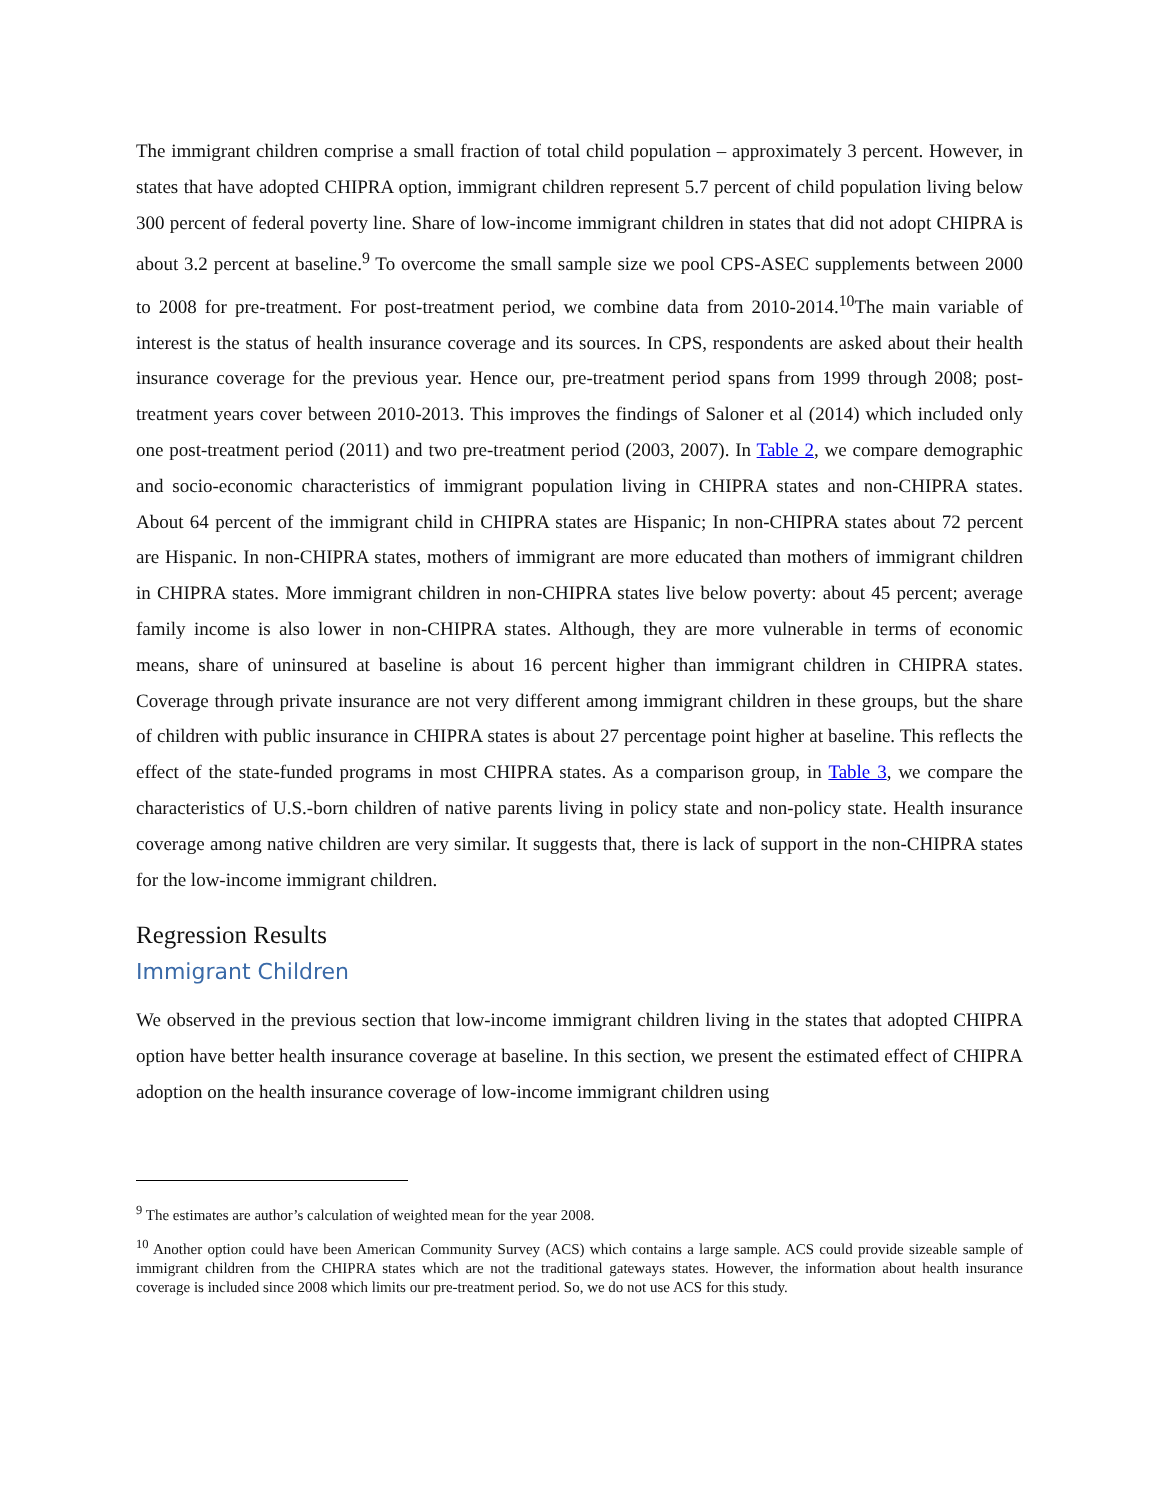The immigrant children comprise a small fraction of total child population – approximately 3 percent. However, in states that have adopted CHIPRA option, immigrant children represent 5.7 percent of child population living below 300 percent of federal poverty line. Share of low-income immigrant children in states that did not adopt CHIPRA is about 3.2 percent at baseline.<sup>9</sup> To overcome the small sample size we pool CPS-ASEC supplements between 2000 to 2008 for pre-treatment. For post-treatment period, we combine data from 2010-2014.<sup>10</sup>The main variable of interest is the status of health insurance coverage and its sources. In CPS, respondents are asked about their health insurance coverage for the previous year. Hence our, pre-treatment period spans from 1999 through 2008; post-treatment years cover between 2010-2013. This improves the findings of Saloner et al (2014) which included only one post-treatment period (2011) and two pre-treatment period (2003, 2007). In Table 2, we compare demographic and socio-economic characteristics of immigrant population living in CHIPRA states and non-CHIPRA states. About 64 percent of the immigrant child in CHIPRA states are Hispanic; In non-CHIPRA states about 72 percent are Hispanic. In non-CHIPRA states, mothers of immigrant are more educated than mothers of immigrant children in CHIPRA states. More immigrant children in non-CHIPRA states live below poverty: about 45 percent; average family income is also lower in non-CHIPRA states. Although, they are more vulnerable in terms of economic means, share of uninsured at baseline is about 16 percent higher than immigrant children in CHIPRA states. Coverage through private insurance are not very different among immigrant children in these groups, but the share of children with public insurance in CHIPRA states is about 27 percentage point higher at baseline. This reflects the effect of the state-funded programs in most CHIPRA states. As a comparison group, in Table 3, we compare the characteristics of U.S.-born children of native parents living in policy state and non-policy state. Health insurance coverage among native children are very similar. It suggests that, there is lack of support in the non-CHIPRA states for the low-income immigrant children.
Regression Results
Immigrant Children
We observed in the previous section that low-income immigrant children living in the states that adopted CHIPRA option have better health insurance coverage at baseline. In this section, we present the estimated effect of CHIPRA adoption on the health insurance coverage of low-income immigrant children using
<sup>9</sup> The estimates are author’s calculation of weighted mean for the year 2008.
<sup>10</sup> Another option could have been American Community Survey (ACS) which contains a large sample. ACS could provide sizeable sample of immigrant children from the CHIPRA states which are not the traditional gateways states. However, the information about health insurance coverage is included since 2008 which limits our pre-treatment period. So, we do not use ACS for this study.